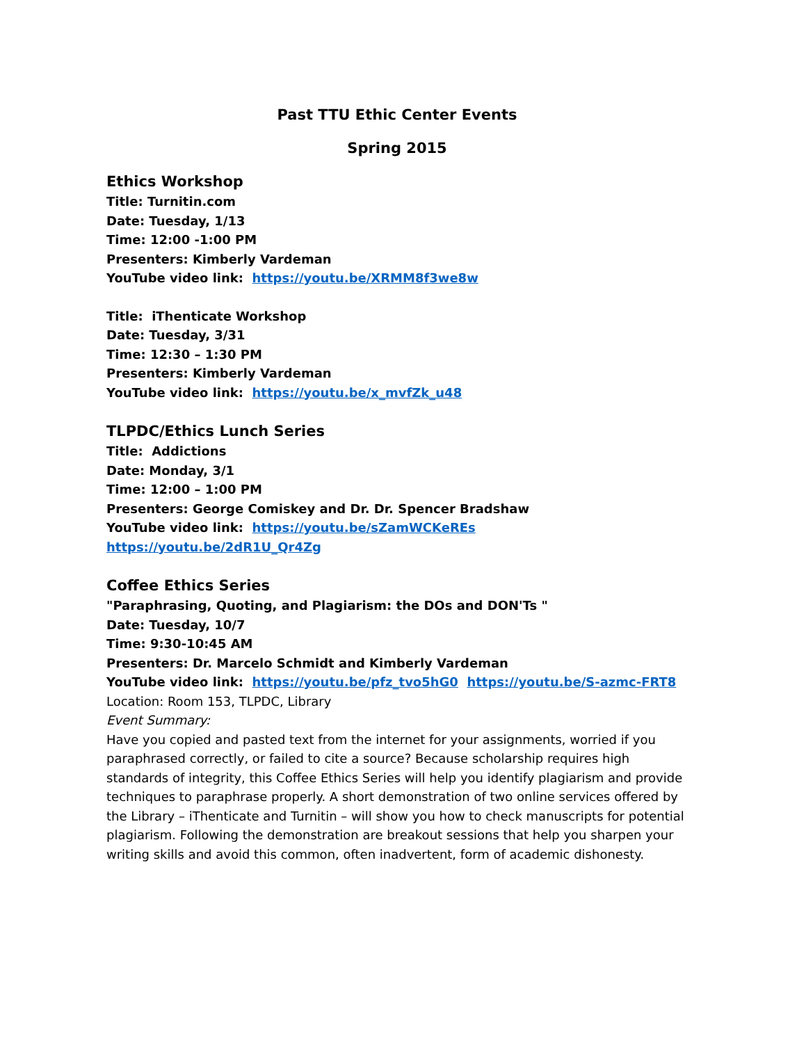Past TTU Ethic Center Events
Spring 2015
Ethics Workshop
Title: Turnitin.com
Date: Tuesday, 1/13
Time: 12:00 -1:00 PM
Presenters: Kimberly Vardeman
YouTube video link: https://youtu.be/XRMM8f3we8w
Title: iThenticate Workshop
Date: Tuesday, 3/31
Time: 12:30 – 1:30 PM
Presenters: Kimberly Vardeman
YouTube video link: https://youtu.be/x_mvfZk_u48
TLPDC/Ethics Lunch Series
Title: Addictions
Date: Monday, 3/1
Time: 12:00 – 1:00 PM
Presenters: George Comiskey and Dr. Dr. Spencer Bradshaw
YouTube video link: https://youtu.be/sZamWCKeREs https://youtu.be/2dR1U_Qr4Zg
Coffee Ethics Series
"Paraphrasing, Quoting, and Plagiarism: the DOs and DON'Ts "
Date: Tuesday, 10/7
Time: 9:30-10:45 AM
Presenters: Dr. Marcelo Schmidt and Kimberly Vardeman
YouTube video link: https://youtu.be/pfz_tvo5hG0 https://youtu.be/S-azmc-FRT8
Location: Room 153, TLPDC, Library
Event Summary:
Have you copied and pasted text from the internet for your assignments, worried if you paraphrased correctly, or failed to cite a source? Because scholarship requires high standards of integrity, this Coffee Ethics Series will help you identify plagiarism and provide techniques to paraphrase properly. A short demonstration of two online services offered by the Library – iThenticate and Turnitin – will show you how to check manuscripts for potential plagiarism. Following the demonstration are breakout sessions that help you sharpen your writing skills and avoid this common, often inadvertent, form of academic dishonesty.